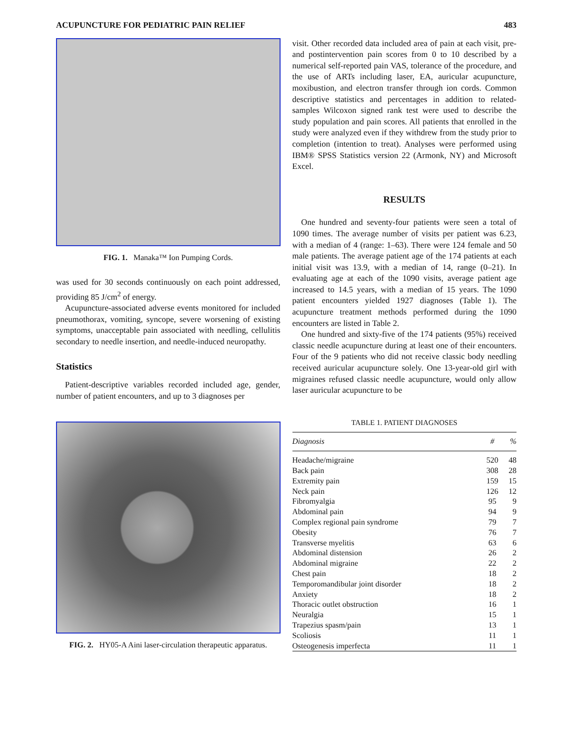ACUPUNCTURE FOR PEDIATRIC PAIN RELIEF 483
FIG. 1. Manaka™ Ion Pumping Cords.
was used for 30 seconds continuously on each point addressed, providing 85 J/cm<sup>2</sup> of energy.
Acupuncture-associated adverse events monitored for included pneumothorax, vomiting, syncope, severe worsening of existing symptoms, unacceptable pain associated with needling, cellulitis secondary to needle insertion, and needle-induced neuropathy.
Statistics
Patient-descriptive variables recorded included age, gender, number of patient encounters, and up to 3 diagnoses per
FIG. 2. HY05-A Aini laser-circulation therapeutic apparatus.
visit. Other recorded data included area of pain at each visit, pre- and postintervention pain scores from 0 to 10 described by a numerical self-reported pain VAS, tolerance of the procedure, and the use of ARTs including laser, EA, auricular acupuncture, moxibustion, and electron transfer through ion cords. Common descriptive statistics and percentages in addition to related-samples Wilcoxon signed rank test were used to describe the study population and pain scores. All patients that enrolled in the study were analyzed even if they withdrew from the study prior to completion (intention to treat). Analyses were performed using IBM® SPSS Statistics version 22 (Armonk, NY) and Microsoft Excel.
RESULTS
One hundred and seventy-four patients were seen a total of 1090 times. The average number of visits per patient was 6.23, with a median of 4 (range: 1–63). There were 124 female and 50 male patients. The average patient age of the 174 patients at each initial visit was 13.9, with a median of 14, range (0–21). In evaluating age at each of the 1090 visits, average patient age increased to 14.5 years, with a median of 15 years. The 1090 patient encounters yielded 1927 diagnoses (Table 1). The acupuncture treatment methods performed during the 1090 encounters are listed in Table 2.
One hundred and sixty-five of the 174 patients (95%) received classic needle acupuncture during at least one of their encounters. Four of the 9 patients who did not receive classic body needling received auricular acupuncture solely. One 13-year-old girl with migraines refused classic needle acupuncture, would only allow laser auricular acupuncture to be
TABLE 1. PATIENT DIAGNOSES
| Diagnosis | # | % |
| --- | --- | --- |
| Headache/migraine | 520 | 48 |
| Back pain | 308 | 28 |
| Extremity pain | 159 | 15 |
| Neck pain | 126 | 12 |
| Fibromyalgia | 95 | 9 |
| Abdominal pain | 94 | 9 |
| Complex regional pain syndrome | 79 | 7 |
| Obesity | 76 | 7 |
| Transverse myelitis | 63 | 6 |
| Abdominal distension | 26 | 2 |
| Abdominal migraine | 22 | 2 |
| Chest pain | 18 | 2 |
| Temporomandibular joint disorder | 18 | 2 |
| Anxiety | 18 | 2 |
| Thoracic outlet obstruction | 16 | 1 |
| Neuralgia | 15 | 1 |
| Trapezius spasm/pain | 13 | 1 |
| Scoliosis | 11 | 1 |
| Osteogenesis imperfecta | 11 | 1 |